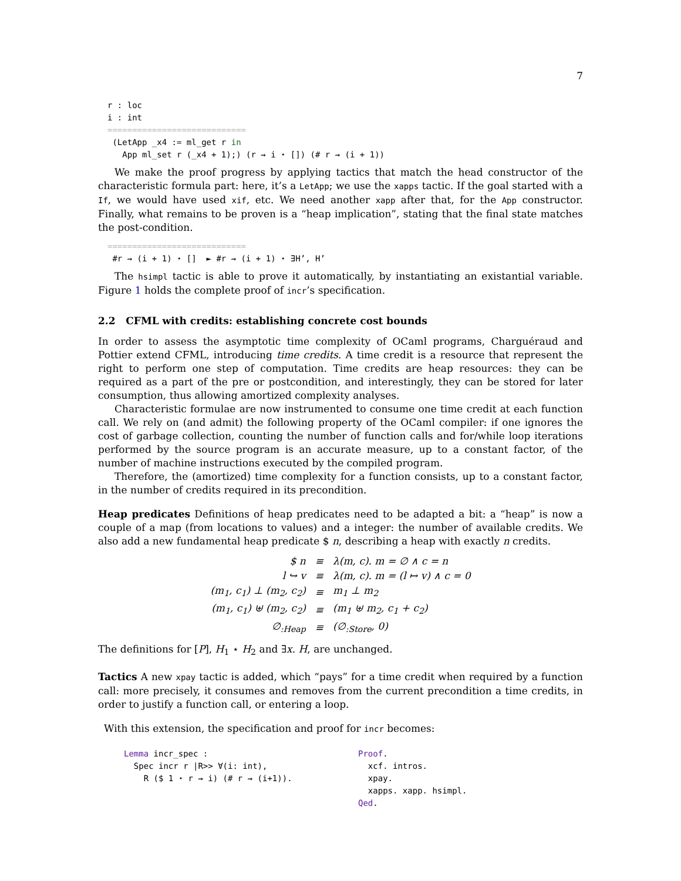7
r : loc
i : int
============================
(LetApp _x4 := ml_get r in
App ml_set r (_x4 + 1);) (r ⇝ i ⋆ []) (# r ⇝ (i + 1))
We make the proof progress by applying tactics that match the head constructor of the characteristic formula part: here, it’s a LetApp; we use the xapps tactic. If the goal started with a If, we would have used xif, etc. We need another xapp after that, for the App constructor. Finally, what remains to be proven is a “heap implication”, stating that the final state matches the post-condition.
============================
#r ⇝ (i + 1) ⋆ [] ► #r ⇝ (i + 1) ⋆ ∃H’, H’
The hsimpl tactic is able to prove it automatically, by instantiating an existantial variable. Figure 1 holds the complete proof of incr’s specification.
2.2 CFML with credits: establishing concrete cost bounds
In order to assess the asymptotic time complexity of OCaml programs, Charguéraud and Pottier extend CFML, introducing time credits. A time credit is a resource that represent the right to perform one step of computation. Time credits are heap resources: they can be required as a part of the pre or postcondition, and interestingly, they can be stored for later consumption, thus allowing amortized complexity analyses.
Characteristic formulae are now instrumented to consume one time credit at each function call. We rely on (and admit) the following property of the OCaml compiler: if one ignores the cost of garbage collection, counting the number of function calls and for/while loop iterations performed by the source program is an accurate measure, up to a constant factor, of the number of machine instructions executed by the compiled program.
Therefore, the (amortized) time complexity for a function consists, up to a constant factor, in the number of credits required in its precondition.
Heap predicates Definitions of heap predicates need to be adapted a bit: a “heap” is now a couple of a map (from locations to values) and a integer: the number of available credits. We also add a new fundamental heap predicate $ n, describing a heap with exactly n credits.
| $ n | ≡ | λ(m, c). m = ∅ ∧ c = n |
| l ↪ v | ≡ | λ(m, c). m = (l ↦ v) ∧ c = 0 |
| (m<sub>1</sub>, c<sub>1</sub>) ⊥ (m<sub>2</sub>, c<sub>2</sub>) | ≡ | m<sub>1</sub> ⊥ m<sub>2</sub> |
| (m<sub>1</sub>, c<sub>1</sub>) ⊎ (m<sub>2</sub>, c<sub>2</sub>) | ≡ | (m<sub>1</sub> ⊎ m<sub>2</sub>, c<sub>1</sub> + c<sub>2</sub>) |
| ∅<sub>:Heap</sub> | ≡ | (∅<sub>:Store</sub>, 0) |
The definitions for [P], H<sub>1</sub> ⋆ H<sub>2</sub> and ∃x. H, are unchanged.
Tactics A new xpay tactic is added, which “pays” for a time credit when required by a function call: more precisely, it consumes and removes from the current precondition a time credits, in order to justify a function call, or entering a loop.
With this extension, the specification and proof for incr becomes:
Lemma incr_spec :
Spec incr r |R>> ∀(i: int),
R ($ 1 ⋆ r ⇝ i) (# r ⇝ (i+1)).
Proof.
xcf. intros.
xpay.
xapps. xapp. hsimpl.
Qed.